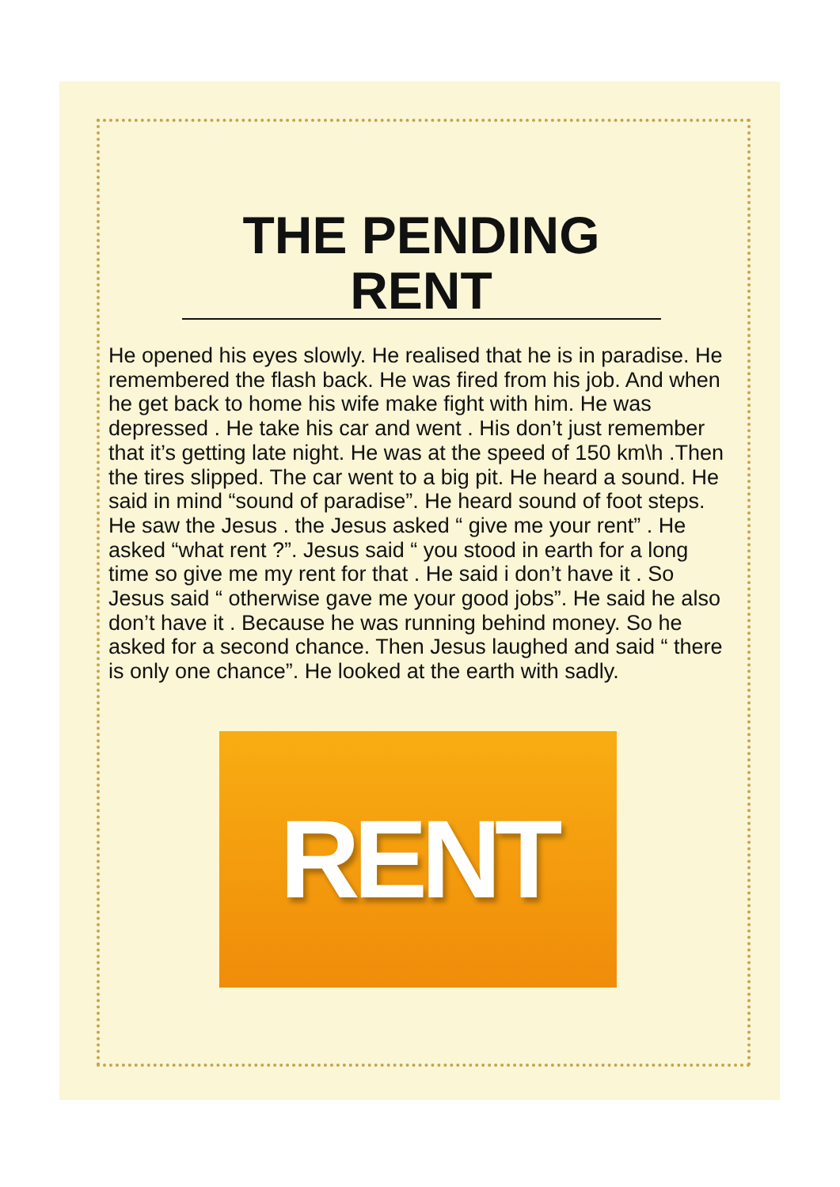THE PENDING RENT
He opened his eyes slowly. He realised that he is in paradise. He remembered the flash back. He was fired from his job. And when he get back to home his wife make fight with him. He was depressed . He take his car and went . His don’t just remember that it’s getting late night. He was at the speed of 150 km\h .Then the tires slipped. The car went to a big pit. He heard a sound. He said in mind “sound of paradise”. He heard sound of foot steps. He saw the Jesus . the Jesus asked “ give me your rent” . He asked “what rent ?”. Jesus said “ you stood in earth for a long time so give me my rent for that . He said i don’t have it . So Jesus said “ otherwise gave me your good jobs”. He said he also don’t have it . Because he was running behind money. So he asked for a second chance. Then Jesus laughed and said “ there is only one chance”. He looked at the earth with sadly.
RENT